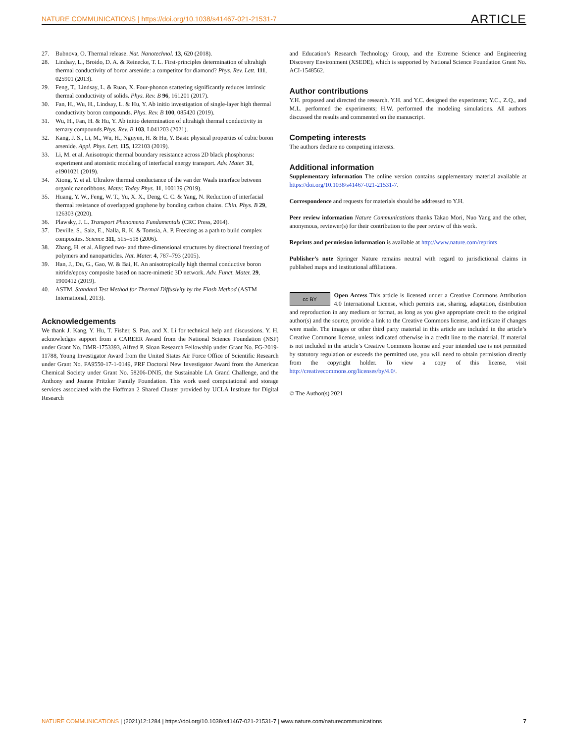NATURE COMMUNICATIONS | https://doi.org/10.1038/s41467-021-21531-7 ARTICLE
27. Bubnova, O. Thermal release. Nat. Nanotechnol. 13, 620 (2018).
28. Lindsay, L., Broido, D. A. & Reinecke, T. L. First-principles determination of ultrahigh thermal conductivity of boron arsenide: a competitor for diamond? Phys. Rev. Lett. 111, 025901 (2013).
29. Feng, T., Lindsay, L. & Ruan, X. Four-phonon scattering significantly reduces intrinsic thermal conductivity of solids. Phys. Rev. B 96, 161201 (2017).
30. Fan, H., Wu, H., Lindsay, L. & Hu, Y. Ab initio investigation of single-layer high thermal conductivity boron compounds. Phys. Rev. B 100, 085420 (2019).
31. Wu, H., Fan, H. & Hu, Y. Ab initio determination of ultrahigh thermal conductivity in ternary compounds.Phys. Rev. B 103, L041203 (2021).
32. Kang, J. S., Li, M., Wu, H., Nguyen, H. & Hu, Y. Basic physical properties of cubic boron arsenide. Appl. Phys. Lett. 115, 122103 (2019).
33. Li, M. et al. Anisotropic thermal boundary resistance across 2D black phosphorus: experiment and atomistic modeling of interfacial energy transport. Adv. Mater. 31, e1901021 (2019).
34. Xiong, Y. et al. Ultralow thermal conductance of the van der Waals interface between organic nanoribbons. Mater. Today Phys. 11, 100139 (2019).
35. Huang, Y. W., Feng, W. T., Yu, X. X., Deng, C. C. & Yang, N. Reduction of interfacial thermal resistance of overlapped graphene by bonding carbon chains. Chin. Phys. B 29, 126303 (2020).
36. Plawsky, J. L. Transport Phenomena Fundamentals (CRC Press, 2014).
37. Deville, S., Saiz, E., Nalla, R. K. & Tomsia, A. P. Freezing as a path to build complex composites. Science 311, 515–518 (2006).
38. Zhang, H. et al. Aligned two- and three-dimensional structures by directional freezing of polymers and nanoparticles. Nat. Mater. 4, 787–793 (2005).
39. Han, J., Du, G., Gao, W. & Bai, H. An anisotropically high thermal conductive boron nitride/epoxy composite based on nacre-mimetic 3D network. Adv. Funct. Mater. 29, 1900412 (2019).
40. ASTM. Standard Test Method for Thermal Diffusivity by the Flash Method (ASTM International, 2013).
Acknowledgements
We thank J. Kang, Y. Hu, T. Fisher, S. Pan, and X. Li for technical help and discussions. Y. H. acknowledges support from a CAREER Award from the National Science Foundation (NSF) under Grant No. DMR-1753393, Alfred P. Sloan Research Fellowship under Grant No. FG-2019-11788, Young Investigator Award from the United States Air Force Office of Scientific Research under Grant No. FA9550-17-1-0149, PRF Doctoral New Investigator Award from the American Chemical Society under Grant No. 58206-DNI5, the Sustainable LA Grand Challenge, and the Anthony and Jeanne Pritzker Family Foundation. This work used computational and storage services associated with the Hoffman 2 Shared Cluster provided by UCLA Institute for Digital Research
and Education’s Research Technology Group, and the Extreme Science and Engineering Discovery Environment (XSEDE), which is supported by National Science Foundation Grant No. ACI-1548562.
Author contributions
Y.H. proposed and directed the research. Y.H. and Y.C. designed the experiment; Y.C., Z.Q., and M.L. performed the experiments; H.W. performed the modeling simulations. All authors discussed the results and commented on the manuscript.
Competing interests
The authors declare no competing interests.
Additional information
Supplementary information The online version contains supplementary material available at https://doi.org/10.1038/s41467-021-21531-7.
Correspondence and requests for materials should be addressed to Y.H.
Peer review information Nature Communications thanks Takao Mori, Nuo Yang and the other, anonymous, reviewer(s) for their contribution to the peer review of this work.
Reprints and permission information is available at http://www.nature.com/reprints
Publisher’s note Springer Nature remains neutral with regard to jurisdictional claims in published maps and institutional affiliations.
cc BY Open Access This article is licensed under a Creative Commons Attribution 4.0 International License, which permits use, sharing, adaptation, distribution and reproduction in any medium or format, as long as you give appropriate credit to the original author(s) and the source, provide a link to the Creative Commons license, and indicate if changes were made. The images or other third party material in this article are included in the article’s Creative Commons license, unless indicated otherwise in a credit line to the material. If material is not included in the article’s Creative Commons license and your intended use is not permitted by statutory regulation or exceeds the permitted use, you will need to obtain permission directly from the copyright holder. To view a copy of this license, visit http://creativecommons.org/licenses/by/4.0/.
© The Author(s) 2021
NATURE COMMUNICATIONS | (2021)12:1284 | https://doi.org/10.1038/s41467-021-21531-7 | www.nature.com/naturecommunications 7